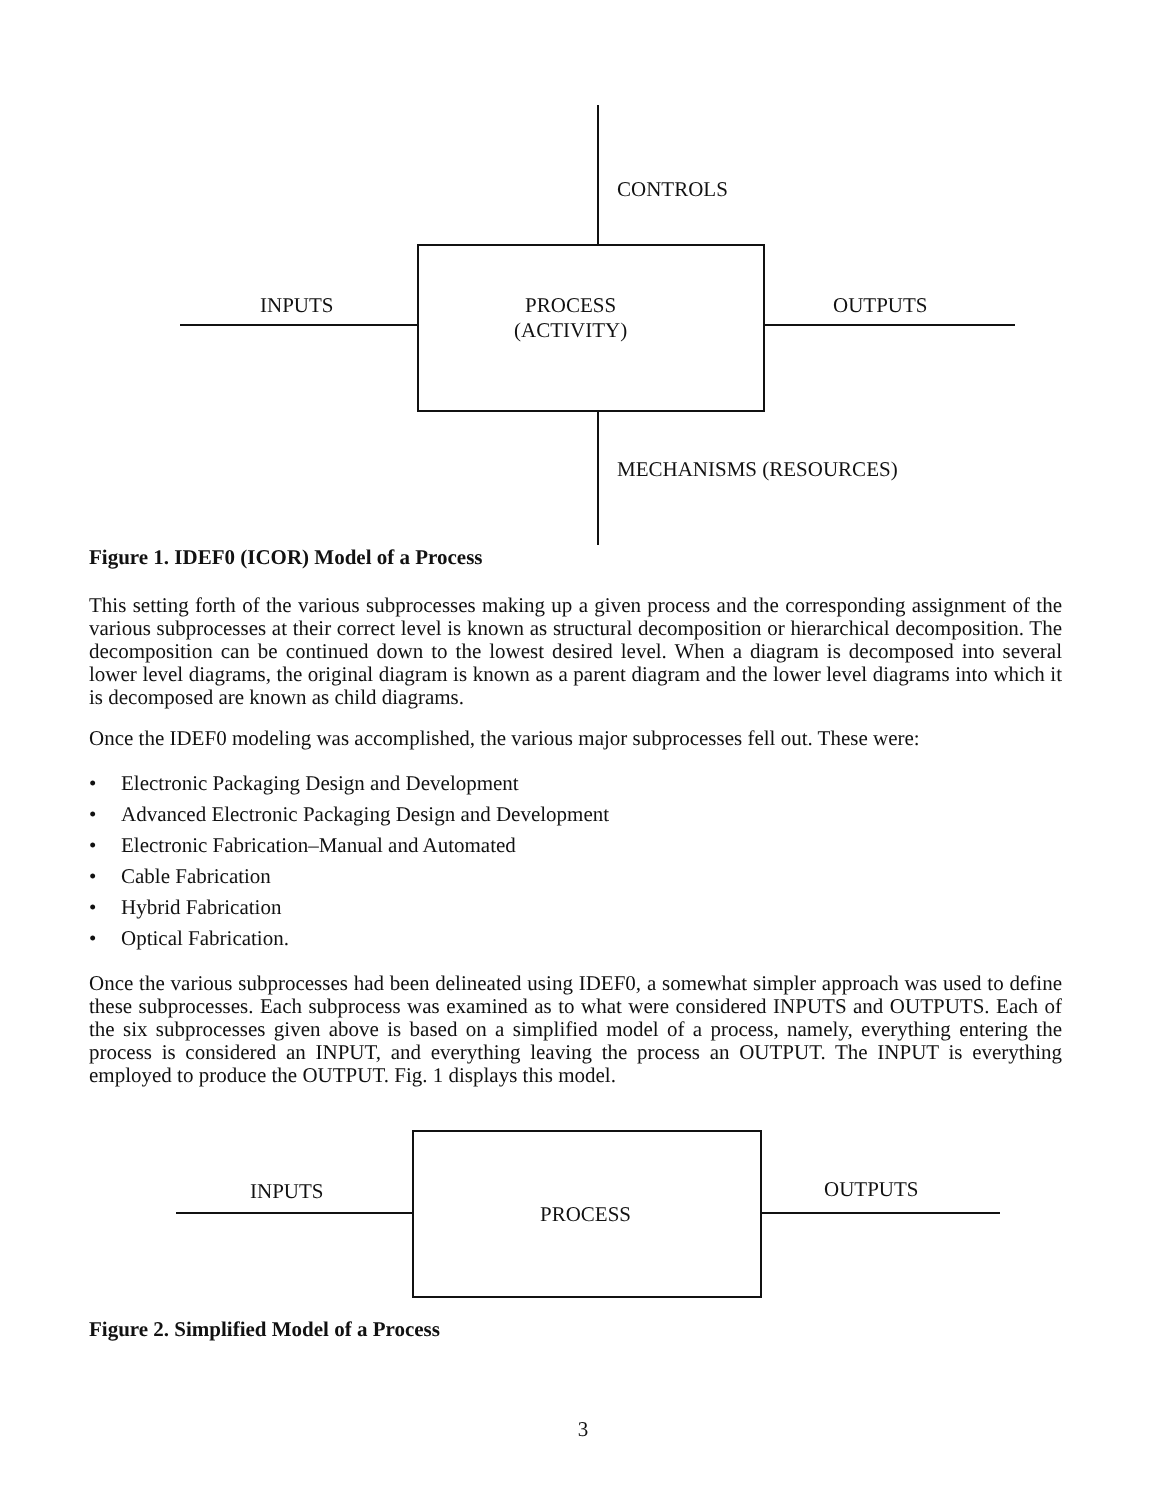CONTROLS
INPUTS
PROCESS
(ACTIVITY)
OUTPUTS
MECHANISMS (RESOURCES)
Figure 1. IDEF0 (ICOR) Model of a Process
This setting forth of the various subprocesses making up a given process and the corresponding assignment of the various subprocesses at their correct level is known as structural decomposition or hierarchical decomposition. The decomposition can be continued down to the lowest desired level. When a diagram is decomposed into several lower level diagrams, the original diagram is known as a parent diagram and the lower level diagrams into which it is decomposed are known as child diagrams.
Once the IDEF0 modeling was accomplished, the various major subprocesses fell out. These were:
• Electronic Packaging Design and Development
• Advanced Electronic Packaging Design and Development
• Electronic Fabrication–Manual and Automated
• Cable Fabrication
• Hybrid Fabrication
• Optical Fabrication.
Once the various subprocesses had been delineated using IDEF0, a somewhat simpler approach was used to define these subprocesses. Each subprocess was examined as to what were considered INPUTS and OUTPUTS. Each of the six subprocesses given above is based on a simplified model of a process, namely, everything entering the process is considered an INPUT, and everything leaving the process an OUTPUT. The INPUT is everything employed to produce the OUTPUT. Fig. 1 displays this model.
INPUTS
PROCESS
OUTPUTS
Figure 2. Simplified Model of a Process
3